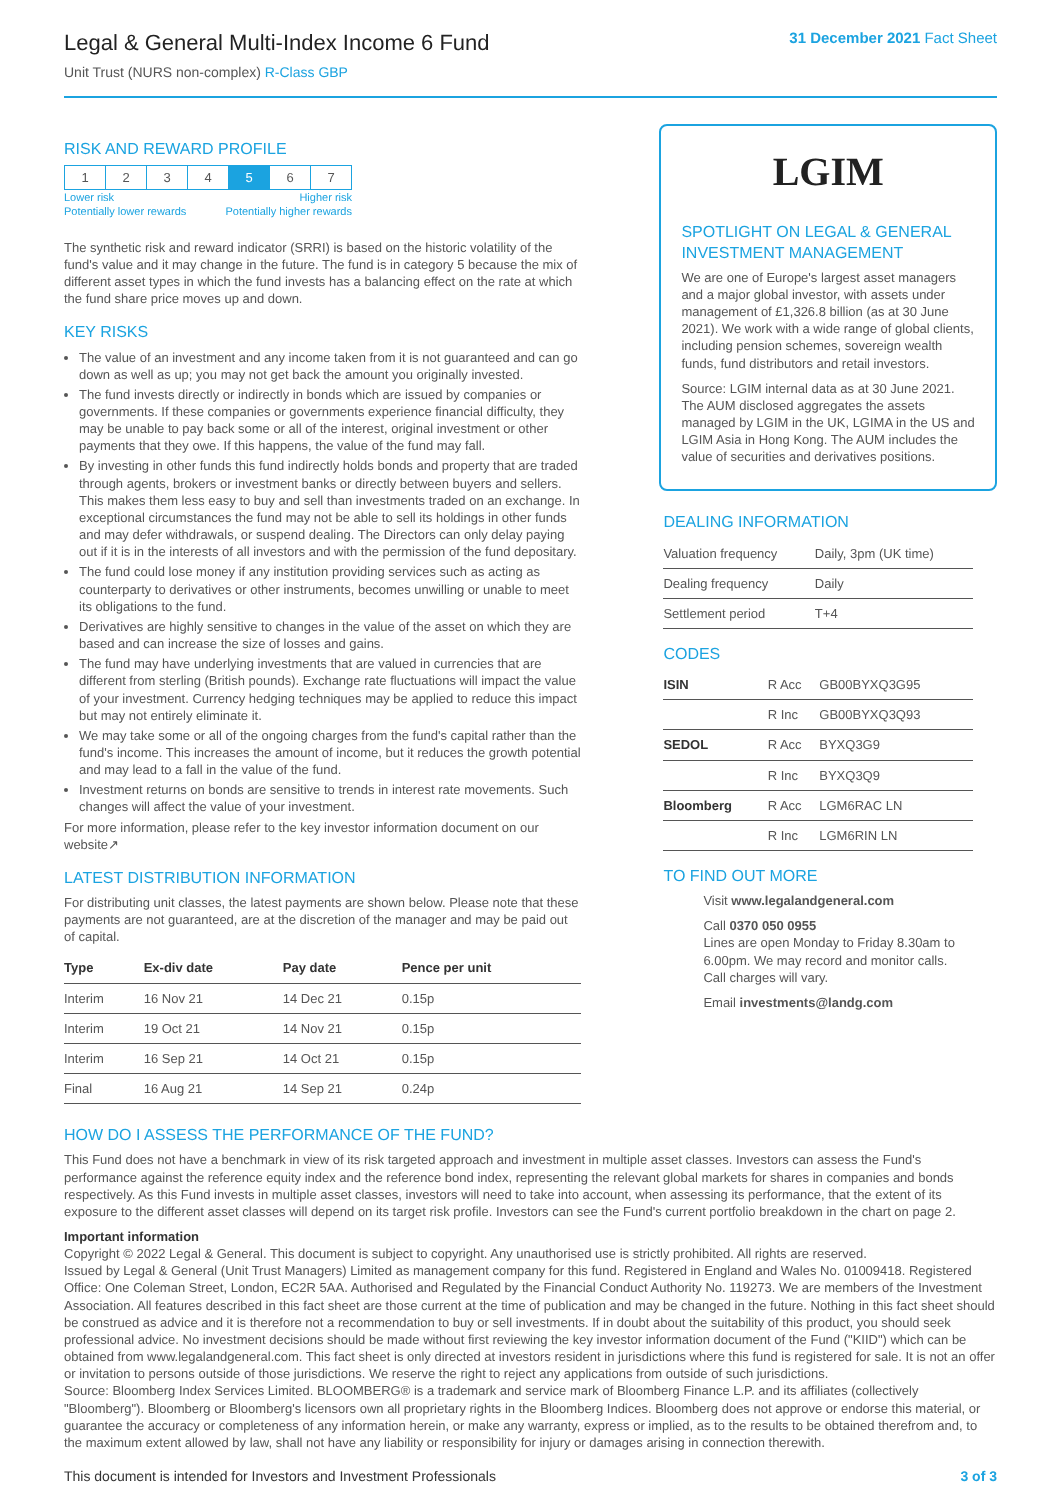Legal & General Multi-Index Income 6 Fund
Unit Trust (NURS non-complex) R-Class GBP
31 December 2021 Fact Sheet
RISK AND REWARD PROFILE
1 2 3 4 5 6 7
Lower risk Higher risk
Potentially lower rewards Potentially higher rewards
The synthetic risk and reward indicator (SRRI) is based on the historic volatility of the fund's value and it may change in the future. The fund is in category 5 because the mix of different asset types in which the fund invests has a balancing effect on the rate at which the fund share price moves up and down.
KEY RISKS
The value of an investment and any income taken from it is not guaranteed and can go down as well as up; you may not get back the amount you originally invested.
The fund invests directly or indirectly in bonds which are issued by companies or governments. If these companies or governments experience financial difficulty, they may be unable to pay back some or all of the interest, original investment or other payments that they owe. If this happens, the value of the fund may fall.
By investing in other funds this fund indirectly holds bonds and property that are traded through agents, brokers or investment banks or directly between buyers and sellers. This makes them less easy to buy and sell than investments traded on an exchange. In exceptional circumstances the fund may not be able to sell its holdings in other funds and may defer withdrawals, or suspend dealing. The Directors can only delay paying out if it is in the interests of all investors and with the permission of the fund depositary.
The fund could lose money if any institution providing services such as acting as counterparty to derivatives or other instruments, becomes unwilling or unable to meet its obligations to the fund.
Derivatives are highly sensitive to changes in the value of the asset on which they are based and can increase the size of losses and gains.
The fund may have underlying investments that are valued in currencies that are different from sterling (British pounds). Exchange rate fluctuations will impact the value of your investment. Currency hedging techniques may be applied to reduce this impact but may not entirely eliminate it.
We may take some or all of the ongoing charges from the fund's capital rather than the fund's income. This increases the amount of income, but it reduces the growth potential and may lead to a fall in the value of the fund.
Investment returns on bonds are sensitive to trends in interest rate movements. Such changes will affect the value of your investment.
For more information, please refer to the key investor information document on our website↗
LATEST DISTRIBUTION INFORMATION
For distributing unit classes, the latest payments are shown below. Please note that these payments are not guaranteed, are at the discretion of the manager and may be paid out of capital.
| Type | Ex-div date | Pay date | Pence per unit |
| --- | --- | --- | --- |
| Interim | 16 Nov 21 | 14 Dec 21 | 0.15p |
| Interim | 19 Oct 21 | 14 Nov 21 | 0.15p |
| Interim | 16 Sep 21 | 14 Oct 21 | 0.15p |
| Final | 16 Aug 21 | 14 Sep 21 | 0.24p |
LGIM
SPOTLIGHT ON LEGAL & GENERAL INVESTMENT MANAGEMENT
We are one of Europe's largest asset managers and a major global investor, with assets under management of £1,326.8 billion (as at 30 June 2021). We work with a wide range of global clients, including pension schemes, sovereign wealth funds, fund distributors and retail investors.
Source: LGIM internal data as at 30 June 2021. The AUM disclosed aggregates the assets managed by LGIM in the UK, LGIMA in the US and LGIM Asia in Hong Kong. The AUM includes the value of securities and derivatives positions.
DEALING INFORMATION
| Valuation frequency | Daily, 3pm (UK time) |
| Dealing frequency | Daily |
| Settlement period | T+4 |
CODES
| ISIN | R Acc | GB00BYXQ3G95 |
| | R Inc | GB00BYXQ3Q93 |
| SEDOL | R Acc | BYXQ3G9 |
| | R Inc | BYXQ3Q9 |
| Bloomberg | R Acc | LGM6RAC LN |
| | R Inc | LGM6RIN LN |
TO FIND OUT MORE
Visit www.legalandgeneral.com
Call 0370 050 0955
Lines are open Monday to Friday 8.30am to 6.00pm. We may record and monitor calls. Call charges will vary.
Email investments@landg.com
HOW DO I ASSESS THE PERFORMANCE OF THE FUND?
This Fund does not have a benchmark in view of its risk targeted approach and investment in multiple asset classes. Investors can assess the Fund's performance against the reference equity index and the reference bond index, representing the relevant global markets for shares in companies and bonds respectively. As this Fund invests in multiple asset classes, investors will need to take into account, when assessing its performance, that the extent of its exposure to the different asset classes will depend on its target risk profile. Investors can see the Fund's current portfolio breakdown in the chart on page 2.
Important information
Copyright © 2022 Legal & General. This document is subject to copyright. Any unauthorised use is strictly prohibited. All rights are reserved.
Issued by Legal & General (Unit Trust Managers) Limited as management company for this fund. Registered in England and Wales No. 01009418. Registered Office: One Coleman Street, London, EC2R 5AA. Authorised and Regulated by the Financial Conduct Authority No. 119273. We are members of the Investment Association. All features described in this fact sheet are those current at the time of publication and may be changed in the future. Nothing in this fact sheet should be construed as advice and it is therefore not a recommendation to buy or sell investments. If in doubt about the suitability of this product, you should seek professional advice. No investment decisions should be made without first reviewing the key investor information document of the Fund ("KIID") which can be obtained from www.legalandgeneral.com. This fact sheet is only directed at investors resident in jurisdictions where this fund is registered for sale. It is not an offer or invitation to persons outside of those jurisdictions. We reserve the right to reject any applications from outside of such jurisdictions.
Source: Bloomberg Index Services Limited. BLOOMBERG® is a trademark and service mark of Bloomberg Finance L.P. and its affiliates (collectively "Bloomberg"). Bloomberg or Bloomberg's licensors own all proprietary rights in the Bloomberg Indices. Bloomberg does not approve or endorse this material, or guarantee the accuracy or completeness of any information herein, or make any warranty, express or implied, as to the results to be obtained therefrom and, to the maximum extent allowed by law, shall not have any liability or responsibility for injury or damages arising in connection therewith.
This document is intended for Investors and Investment Professionals 3 of 3